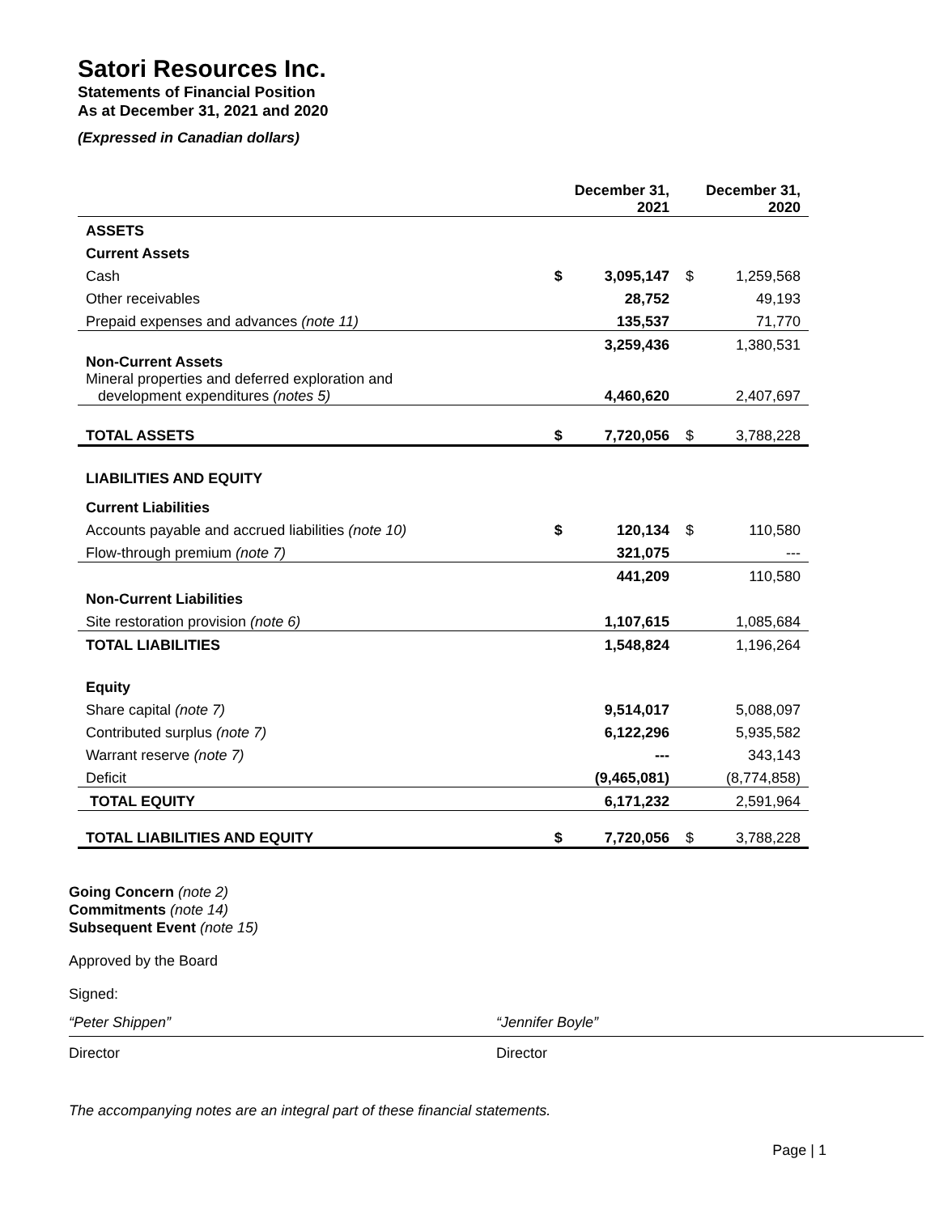Satori Resources Inc.
Statements of Financial Position
As at December 31, 2021 and 2020
(Expressed in Canadian dollars)
| | December 31, 2021 | | December 31, 2020 | |
| --- | --- | --- | --- | --- |
| ASSETS | | | | |
| Current Assets | | | | |
| Cash | $ | 3,095,147 | $ | 1,259,568 |
| Other receivables | | 28,752 | | 49,193 |
| Prepaid expenses and advances (note 11) | | 135,537 | | 71,770 |
| | | 3,259,436 | | 1,380,531 |
| Non-Current Assets Mineral properties and deferred exploration and development expenditures (notes 5) | | 4,460,620 | | 2,407,697 |
| TOTAL ASSETS | $ | 7,720,056 | $ | 3,788,228 |
| LIABILITIES AND EQUITY | | | | |
| Current Liabilities | | | | |
| Accounts payable and accrued liabilities (note 10) | $ | 120,134 | $ | 110,580 |
| Flow-through premium (note 7) | | 321,075 | | --- |
| | | 441,209 | | 110,580 |
| Non-Current Liabilities | | | | |
| Site restoration provision (note 6) | | 1,107,615 | | 1,085,684 |
| TOTAL LIABILITIES | | 1,548,824 | | 1,196,264 |
| Equity | | | | |
| Share capital (note 7) | | 9,514,017 | | 5,088,097 |
| Contributed surplus (note 7) | | 6,122,296 | | 5,935,582 |
| Warrant reserve (note 7) | | --- | | 343,143 |
| Deficit | | (9,465,081) | | (8,774,858) |
| TOTAL EQUITY | | 6,171,232 | | 2,591,964 |
| TOTAL LIABILITIES AND EQUITY | $ | 7,720,056 | $ | 3,788,228 |
Going Concern (note 2)
Commitments (note 14)
Subsequent Event (note 15)
Approved by the Board
Signed:
“Peter Shippen”
Director
“Jennifer Boyle”
Director
The accompanying notes are an integral part of these financial statements.
Page | 1